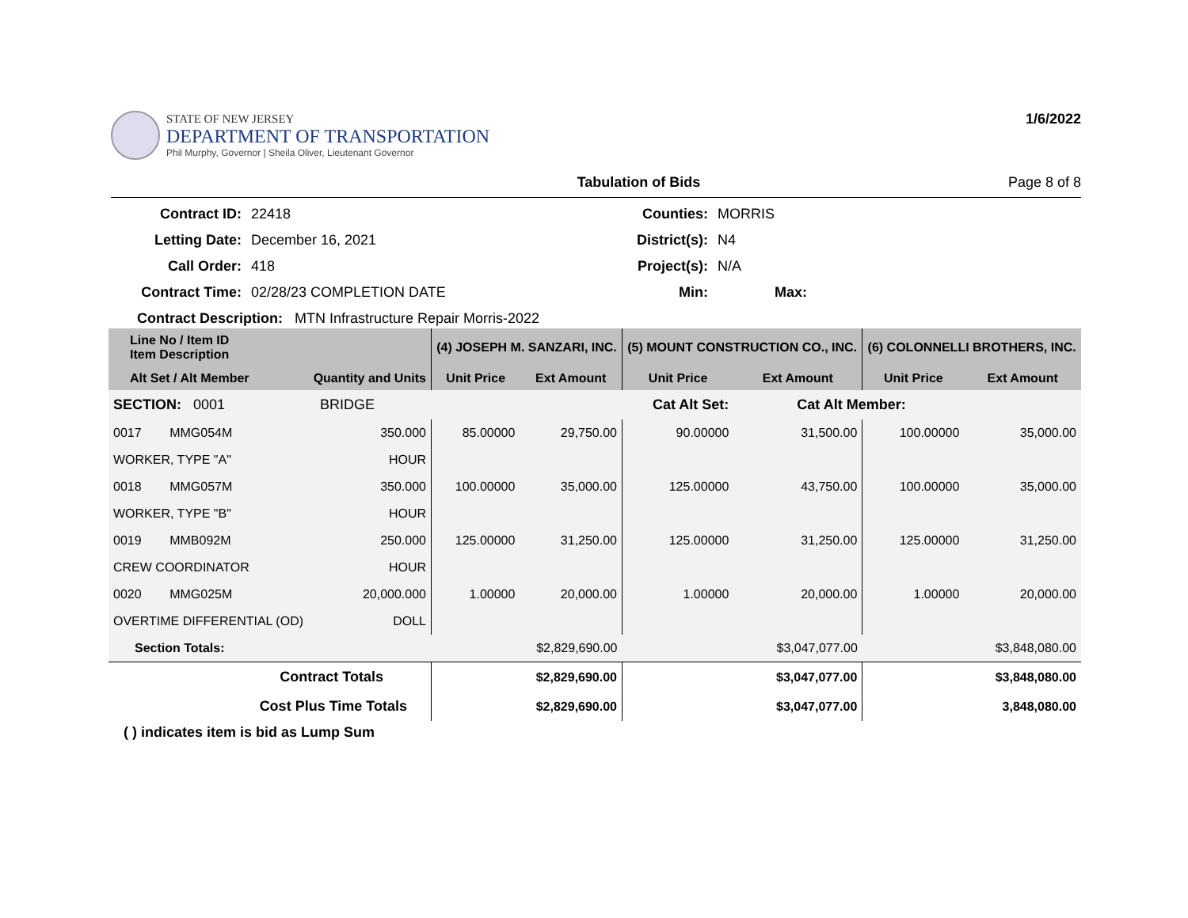STATE OF NEW JERSEY
DEPARTMENT OF TRANSPORTATION
Phil Murphy, Governor | Sheila Oliver, Lieutenant Governor
1/6/2022
Tabulation of Bids Page 8 of 8
Contract ID:
22418
Counties:
MORRIS
Letting Date:
December 16, 2021
District(s):
N4
Call Order:
418
Project(s):
N/A
Contract Time:
02/28/23 COMPLETION DATE
Min:
Max:
Contract Description: MTN Infrastructure Repair Morris-2022
| Line No / Item ID Item Description | | (4) JOSEPH M. SANZARI, INC. | | (5) MOUNT CONSTRUCTION CO., INC. | | (6) COLONNELLI BROTHERS, INC. | |
| --- | --- | --- | --- | --- | --- | --- | --- |
| Alt Set / Alt Member | Quantity and Units | Unit Price | Ext Amount | Unit Price | Ext Amount | Unit Price | Ext Amount |
| SECTION: 0001 BRIDGE | | Cat Alt Set: | | | Cat Alt Member: | | |
| 0017 MMG054M | 350.000 | 85.00000 | 29,750.00 | 90.00000 | 31,500.00 | 100.00000 | 35,000.00 |
| WORKER, TYPE "A" | HOUR | | | | | | |
| 0018 MMG057M | 350.000 | 100.00000 | 35,000.00 | 125.00000 | 43,750.00 | 100.00000 | 35,000.00 |
| WORKER, TYPE "B" | HOUR | | | | | | |
| 0019 MMB092M | 250.000 | 125.00000 | 31,250.00 | 125.00000 | 31,250.00 | 125.00000 | 31,250.00 |
| CREW COORDINATOR | HOUR | | | | | | |
| 0020 MMG025M | 20,000.000 | 1.00000 | 20,000.00 | 1.00000 | 20,000.00 | 1.00000 | 20,000.00 |
| OVERTIME DIFFERENTIAL (OD) | DOLL | | | | | | |
| Section Totals: | | $2,829,690.00 | | $3,047,077.00 | | $3,848,080.00 | |
| Contract Totals | | $2,829,690.00 | | $3,047,077.00 | | $3,848,080.00 | |
| Cost Plus Time Totals | | $2,829,690.00 | | $3,047,077.00 | | 3,848,080.00 | |
( ) indicates item is bid as Lump Sum